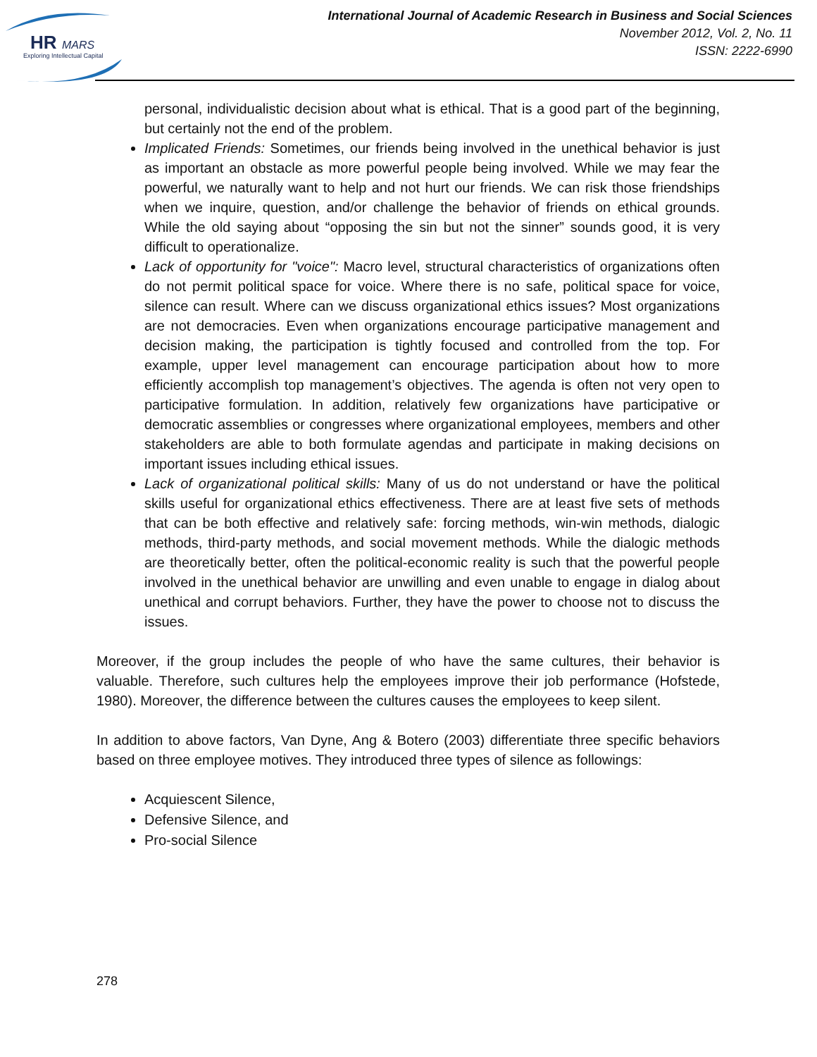HR
MARS
Exploring Intellectual Capital
International Journal of Academic Research in Business and Social Sciences
November 2012, Vol. 2, No. 11
ISSN: 2222-6990
personal, individualistic decision about what is ethical. That is a good part of the beginning, but certainly not the end of the problem.
Implicated Friends: Sometimes, our friends being involved in the unethical behavior is just as important an obstacle as more powerful people being involved. While we may fear the powerful, we naturally want to help and not hurt our friends. We can risk those friendships when we inquire, question, and/or challenge the behavior of friends on ethical grounds. While the old saying about “opposing the sin but not the sinner” sounds good, it is very difficult to operationalize.
Lack of opportunity for "voice": Macro level, structural characteristics of organizations often do not permit political space for voice. Where there is no safe, political space for voice, silence can result. Where can we discuss organizational ethics issues? Most organizations are not democracies. Even when organizations encourage participative management and decision making, the participation is tightly focused and controlled from the top. For example, upper level management can encourage participation about how to more efficiently accomplish top management’s objectives. The agenda is often not very open to participative formulation. In addition, relatively few organizations have participative or democratic assemblies or congresses where organizational employees, members and other stakeholders are able to both formulate agendas and participate in making decisions on important issues including ethical issues.
Lack of organizational political skills: Many of us do not understand or have the political skills useful for organizational ethics effectiveness. There are at least five sets of methods that can be both effective and relatively safe: forcing methods, win-win methods, dialogic methods, third-party methods, and social movement methods. While the dialogic methods are theoretically better, often the political-economic reality is such that the powerful people involved in the unethical behavior are unwilling and even unable to engage in dialog about unethical and corrupt behaviors. Further, they have the power to choose not to discuss the issues.
Moreover, if the group includes the people of who have the same cultures, their behavior is valuable. Therefore, such cultures help the employees improve their job performance (Hofstede, 1980). Moreover, the difference between the cultures causes the employees to keep silent.
In addition to above factors, Van Dyne, Ang & Botero (2003) differentiate three specific behaviors based on three employee motives. They introduced three types of silence as followings:
Acquiescent Silence,
Defensive Silence, and
Pro-social Silence
278